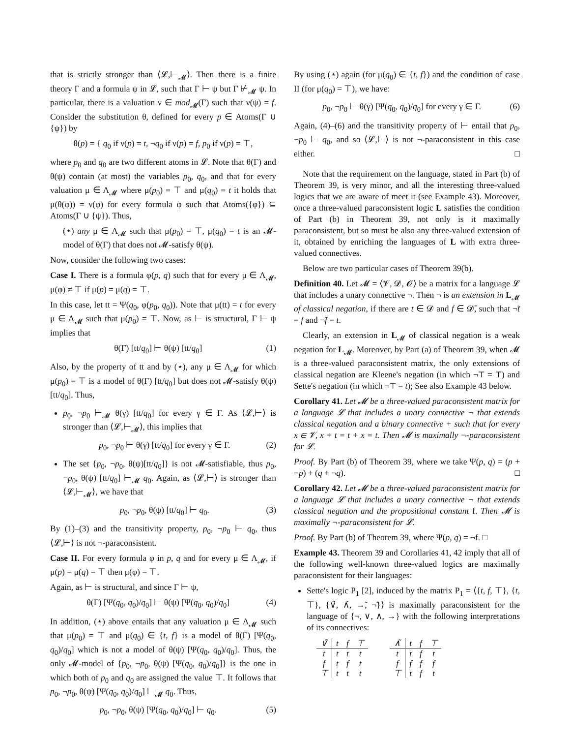that is strictly stronger than ⟨𝓛,⊢<sub>𝓜</sub>⟩. Then there is a finite theory Γ and a formula ψ in 𝓛, such that Γ ⊢ ψ but Γ ⊬<sub>𝓜</sub> ψ. In particular, there is a valuation ν ∈ mod<sub>𝓜</sub>(Γ) such that ν(ψ) = f. Consider the substitution θ, defined for every p ∈ Atoms(Γ ∪ {ψ}) by
θ(p) = { q<sub>0</sub> if ν(p) = t, ¬q<sub>0</sub> if ν(p) = f, p<sub>0</sub> if ν(p) = ⊤,
where p<sub>0</sub> and q<sub>0</sub> are two different atoms in 𝓛. Note that θ(Γ) and θ(ψ) contain (at most) the variables p<sub>0</sub>, q<sub>0</sub>, and that for every valuation μ ∈ Λ<sub>𝓜</sub> where μ(p<sub>0</sub>) = ⊤ and μ(q<sub>0</sub>) = t it holds that μ(θ(φ)) = ν(φ) for every formula φ such that Atoms({φ}) ⊆ Atoms(Γ ∪ {ψ}). Thus,
(⋆) any μ ∈ Λ<sub>𝓜</sub> such that μ(p<sub>0</sub>) = ⊤, μ(q<sub>0</sub>) = t is an 𝓜-model of θ(Γ) that does not 𝓜-satisfy θ(ψ).
Now, consider the following two cases:
Case I. There is a formula φ(p, q) such that for every μ ∈ Λ<sub>𝓜</sub>, μ(φ) ≠ ⊤ if μ(p) = μ(q) = ⊤.
In this case, let tt = Ψ(q<sub>0</sub>, φ(p<sub>0</sub>, q<sub>0</sub>)). Note that μ(tt) = t for every μ ∈ Λ<sub>𝓜</sub> such that μ(p<sub>0</sub>) = ⊤. Now, as ⊢ is structural, Γ ⊢ ψ implies that
θ(Γ) [tt/q<sub>0</sub>] ⊢ θ(ψ) [tt/q<sub>0</sub>] (1)
Also, by the property of tt and by (⋆), any μ ∈ Λ<sub>𝓜</sub> for which μ(p<sub>0</sub>) = ⊤ is a model of θ(Γ) [tt/q<sub>0</sub>] but does not 𝓜-satisfy θ(ψ) [tt/q<sub>0</sub>]. Thus,
p<sub>0</sub>, ¬p<sub>0</sub> ⊢<sub>𝓜</sub> θ(γ) [tt/q<sub>0</sub>] for every γ ∈ Γ. As ⟨𝓛,⊢⟩ is stronger than ⟨𝓛,⊢<sub>𝓜</sub>⟩, this implies that
p<sub>0</sub>, ¬p<sub>0</sub> ⊢ θ(γ) [tt/q<sub>0</sub>] for every γ ∈ Γ. (2)
The set {p<sub>0</sub>, ¬p<sub>0</sub>, θ(ψ)[tt/q<sub>0</sub>]} is not 𝓜-satisfiable, thus p<sub>0</sub>, ¬p<sub>0</sub>, θ(ψ) [tt/q<sub>0</sub>] ⊢<sub>𝓜</sub> q<sub>0</sub>. Again, as ⟨𝓛,⊢⟩ is stronger than ⟨𝓛,⊢<sub>𝓜</sub>⟩, we have that
p<sub>0</sub>, ¬p<sub>0</sub>, θ(ψ) [tt/q<sub>0</sub>] ⊢ q<sub>0</sub>. (3)
By (1)–(3) and the transitivity property, p<sub>0</sub>, ¬p<sub>0</sub> ⊢ q<sub>0</sub>, thus ⟨𝓛,⊢⟩ is not ¬-paraconsistent.
Case II. For every formula φ in p, q and for every μ ∈ Λ<sub>𝓜</sub>, if μ(p) = μ(q) = ⊤ then μ(φ) = ⊤.
Again, as ⊢ is structural, and since Γ ⊢ ψ,
θ(Γ) [Ψ(q<sub>0</sub>, q<sub>0</sub>)/q<sub>0</sub>] ⊢ θ(ψ) [Ψ(q<sub>0</sub>, q<sub>0</sub>)/q<sub>0</sub>] (4)
In addition, (⋆) above entails that any valuation μ ∈ Λ<sub>𝓜</sub> such that μ(p<sub>0</sub>) = ⊤ and μ(q<sub>0</sub>) ∈ {t, f} is a model of θ(Γ) [Ψ(q<sub>0</sub>, q<sub>0</sub>)/q<sub>0</sub>] which is not a model of θ(ψ) [Ψ(q<sub>0</sub>, q<sub>0</sub>)/q<sub>0</sub>]. Thus, the only 𝓜-model of {p<sub>0</sub>, ¬p<sub>0</sub>, θ(ψ) [Ψ(q<sub>0</sub>, q<sub>0</sub>)/q<sub>0</sub>]} is the one in which both of p<sub>0</sub> and q<sub>0</sub> are assigned the value ⊤. It follows that p<sub>0</sub>, ¬p<sub>0</sub>, θ(ψ) [Ψ(q<sub>0</sub>, q<sub>0</sub>)/q<sub>0</sub>] ⊢<sub>𝓜</sub> q<sub>0</sub>. Thus,
p<sub>0</sub>, ¬p<sub>0</sub>, θ(ψ) [Ψ(q<sub>0</sub>, q<sub>0</sub>)/q<sub>0</sub>] ⊢ q<sub>0</sub>. (5)
By using (⋆) again (for μ(q<sub>0</sub>) ∈ {t, f}) and the condition of case II (for μ(q<sub>0</sub>) = ⊤), we have:
p<sub>0</sub>, ¬p<sub>0</sub> ⊢ θ(γ) [Ψ(q<sub>0</sub>, q<sub>0</sub>)/q<sub>0</sub>] for every γ ∈ Γ. (6)
Again, (4)–(6) and the transitivity property of ⊢ entail that p<sub>0</sub>, ¬p<sub>0</sub> ⊢ q<sub>0</sub>, and so ⟨𝓛,⊢⟩ is not ¬-paraconsistent in this case either. □
Note that the requirement on the language, stated in Part (b) of Theorem 39, is very minor, and all the interesting three-valued logics that we are aware of meet it (see Example 43). Moreover, once a three-valued paraconsistent logic L satisfies the condition of Part (b) in Theorem 39, not only is it maximally paraconsistent, but so must be also any three-valued extension of it, obtained by enriching the languages of L with extra three-valued connectives.
Below are two particular cases of Theorem 39(b).
Definition 40. Let 𝓜 = ⟨𝓥, 𝓓, 𝓞⟩ be a matrix for a language 𝓛 that includes a unary connective ¬. Then ¬ is an extension in L<sub>𝓜</sub> of classical negation, if there are t ∈ 𝓓 and f ∈ 𝓓̄, such that ¬̃t = f and ¬̃f = t.
Clearly, an extension in L<sub>𝓜</sub> of classical negation is a weak negation for L<sub>𝓜</sub>. Moreover, by Part (a) of Theorem 39, when 𝓜 is a three-valued paraconsistent matrix, the only extensions of classical negation are Kleene's negation (in which ¬⊤ = ⊤) and Sette's negation (in which ¬⊤ = t); See also Example 43 below.
Corollary 41. Let 𝓜 be a three-valued paraconsistent matrix for a language 𝓛 that includes a unary connective ¬ that extends classical negation and a binary connective + such that for every x ∈ 𝓥, x + t = t + x = t. Then 𝓜 is maximally ¬-paraconsistent for 𝓛.
Proof. By Part (b) of Theorem 39, where we take Ψ(p, q) = (p + ¬p) + (q + ¬q). □
Corollary 42. Let 𝓜 be a three-valued paraconsistent matrix for a language 𝓛 that includes a unary connective ¬ that extends classical negation and the propositional constant f. Then 𝓜 is maximally ¬-paraconsistent for 𝓛.
Proof. By Part (b) of Theorem 39, where Ψ(p, q) = ¬f. □
Example 43. Theorem 39 and Corollaries 41, 42 imply that all of the following well-known three-valued logics are maximally paraconsistent for their languages:
Sette's logic P<sub>1</sub> [2], induced by the matrix P<sub>1</sub> = ⟨{t, f, ⊤}, {t, ⊤}, {∨̃, ∧̃, →̃, ¬̃}⟩ is maximally paraconsistent for the language of {¬, ∨, ∧, →} with the following interpretations of its connectives:
| ∨̃ | t | f | ⊤ |
| t | t | t | t |
| f | t | f | t |
| ⊤ | t | t | t |
| ∧̃ | t | f | ⊤ |
| t | t | f | t |
| f | f | f | f |
| ⊤ | t | f | t |